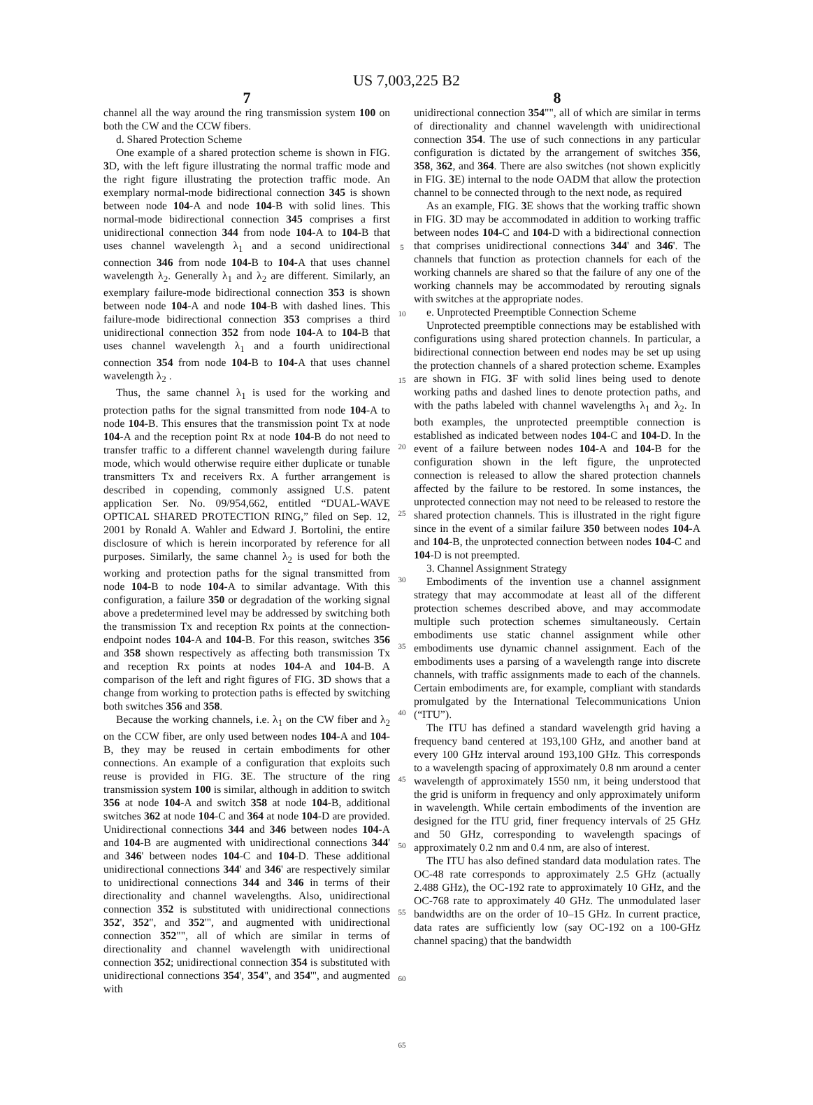US 7,003,225 B2
7
channel all the way around the ring transmission system 100 on both the CW and the CCW fibers.
d. Shared Protection Scheme
One example of a shared protection scheme is shown in FIG. 3 D, with the left figure illustrating the normal traffic mode and the right figure illustrating the protection traffic mode. An exemplary normal-mode bidirectional connection 345 is shown between node 104-A and node 104-B with solid lines. This normal-mode bidirectional connection 345 comprises a first unidirectional connection 344 from node 104-A to 104-B that uses channel wavelength λ<sub>1</sub> and a second unidirectional connection 346 from node 104-B to 104-A that uses channel wavelength λ<sub>2</sub>. Generally λ<sub>1</sub> and λ<sub>2</sub> are different. Similarly, an exemplary failure-mode bidirectional connection 353 is shown between node 104-A and node 104-B with dashed lines. This failure-mode bidirectional connection 353 comprises a third unidirectional connection 352 from node 104-A to 104-B that uses channel wavelength λ<sub>1</sub> and a fourth unidirectional connection 354 from node 104-B to 104-A that uses channel wavelength λ<sub>2</sub> .
Thus, the same channel λ<sub>1</sub> is used for the working and protection paths for the signal transmitted from node 104-A to node 104-B. This ensures that the transmission point Tx at node 104-A and the reception point Rx at node 104-B do not need to transfer traffic to a different channel wavelength during failure mode, which would otherwise require either duplicate or tunable transmitters Tx and receivers Rx. A further arrangement is described in copending, commonly assigned U.S. patent application Ser. No. 09/954,662, entitled “DUAL-WAVE OPTICAL SHARED PROTECTION RING,” filed on Sep. 12, 2001 by Ronald A. Wahler and Edward J. Bortolini, the entire disclosure of which is herein incorporated by reference for all purposes. Similarly, the same channel λ<sub>2</sub> is used for both the working and protection paths for the signal transmitted from node 104-B to node 104-A to similar advantage. With this configuration, a failure 350 or degradation of the working signal above a predetermined level may be addressed by switching both the transmission Tx and reception Rx points at the connection-endpoint nodes 104-A and 104-B. For this reason, switches 356 and 358 shown respectively as affecting both transmission Tx and reception Rx points at nodes 104-A and 104-B. A comparison of the left and right figures of FIG. 3 D shows that a change from working to protection paths is effected by switching both switches 356 and 358.
Because the working channels, i.e. λ<sub>1</sub> on the CW fiber and λ<sub>2</sub> on the CCW fiber, are only used between nodes 104-A and 104-B, they may be reused in certain embodiments for other connections. An example of a configuration that exploits such reuse is provided in FIG. 3 E. The structure of the ring transmission system 100 is similar, although in addition to switch 356 at node 104-A and switch 358 at node 104-B, additional switches 362 at node 104-C and 364 at node 104-D are provided. Unidirectional connections 344 and 346 between nodes 104-A and 104-B are augmented with unidirectional connections 344' and 346' between nodes 104-C and 104-D. These additional unidirectional connections 344' and 346' are respectively similar to unidirectional connections 344 and 346 in terms of their directionality and channel wavelengths. Also, unidirectional connection 352 is substituted with unidirectional connections 352', 352", and 352'", and augmented with unidirectional connection 352"", all of which are similar in terms of directionality and channel wavelength with unidirectional connection 352; unidirectional connection 354 is substituted with unidirectional connections 354', 354", and 354'", and augmented with
5
10
15
20
25
30
35
40
45
50
55
60
65
8
unidirectional connection 354"", all of which are similar in terms of directionality and channel wavelength with unidirectional connection 354. The use of such connections in any particular configuration is dictated by the arrangement of switches 356, 358, 362, and 364. There are also switches (not shown explicitly in FIG. 3 E) internal to the node OADM that allow the protection channel to be connected through to the next node, as required
As an example, FIG. 3 E shows that the working traffic shown in FIG. 3 D may be accommodated in addition to working traffic between nodes 104-C and 104-D with a bidirectional connection that comprises unidirectional connections 344' and 346'. The channels that function as protection channels for each of the working channels are shared so that the failure of any one of the working channels may be accommodated by rerouting signals with switches at the appropriate nodes.
e. Unprotected Preemptible Connection Scheme
Unprotected preemptible connections may be established with configurations using shared protection channels. In particular, a bidirectional connection between end nodes may be set up using the protection channels of a shared protection scheme. Examples are shown in FIG. 3 F with solid lines being used to denote working paths and dashed lines to denote protection paths, and with the paths labeled with channel wavelengths λ<sub>1</sub> and λ<sub>2</sub>. In both examples, the unprotected preemptible connection is established as indicated between nodes 104-C and 104-D. In the event of a failure between nodes 104-A and 104-B for the configuration shown in the left figure, the unprotected connection is released to allow the shared protection channels affected by the failure to be restored. In some instances, the unprotected connection may not need to be released to restore the shared protection channels. This is illustrated in the right figure since in the event of a similar failure 350 between nodes 104-A and 104-B, the unprotected connection between nodes 104-C and 104-D is not preempted.
3. Channel Assignment Strategy
Embodiments of the invention use a channel assignment strategy that may accommodate at least all of the different protection schemes described above, and may accommodate multiple such protection schemes simultaneously. Certain embodiments use static channel assignment while other embodiments use dynamic channel assignment. Each of the embodiments uses a parsing of a wavelength range into discrete channels, with traffic assignments made to each of the channels. Certain embodiments are, for example, compliant with standards promulgated by the International Telecommunications Union (“ITU”).
The ITU has defined a standard wavelength grid having a frequency band centered at 193,100 GHz, and another band at every 100 GHz interval around 193,100 GHz. This corresponds to a wavelength spacing of approximately 0.8 nm around a center wavelength of approximately 1550 nm, it being understood that the grid is uniform in frequency and only approximately uniform in wavelength. While certain embodiments of the invention are designed for the ITU grid, finer frequency intervals of 25 GHz and 50 GHz, corresponding to wavelength spacings of approximately 0.2 nm and 0.4 nm, are also of interest.
The ITU has also defined standard data modulation rates. The OC-48 rate corresponds to approximately 2.5 GHz (actually 2.488 GHz), the OC-192 rate to approximately 10 GHz, and the OC-768 rate to approximately 40 GHz. The unmodulated laser bandwidths are on the order of 10–15 GHz. In current practice, data rates are sufficiently low (say OC-192 on a 100-GHz channel spacing) that the bandwidth